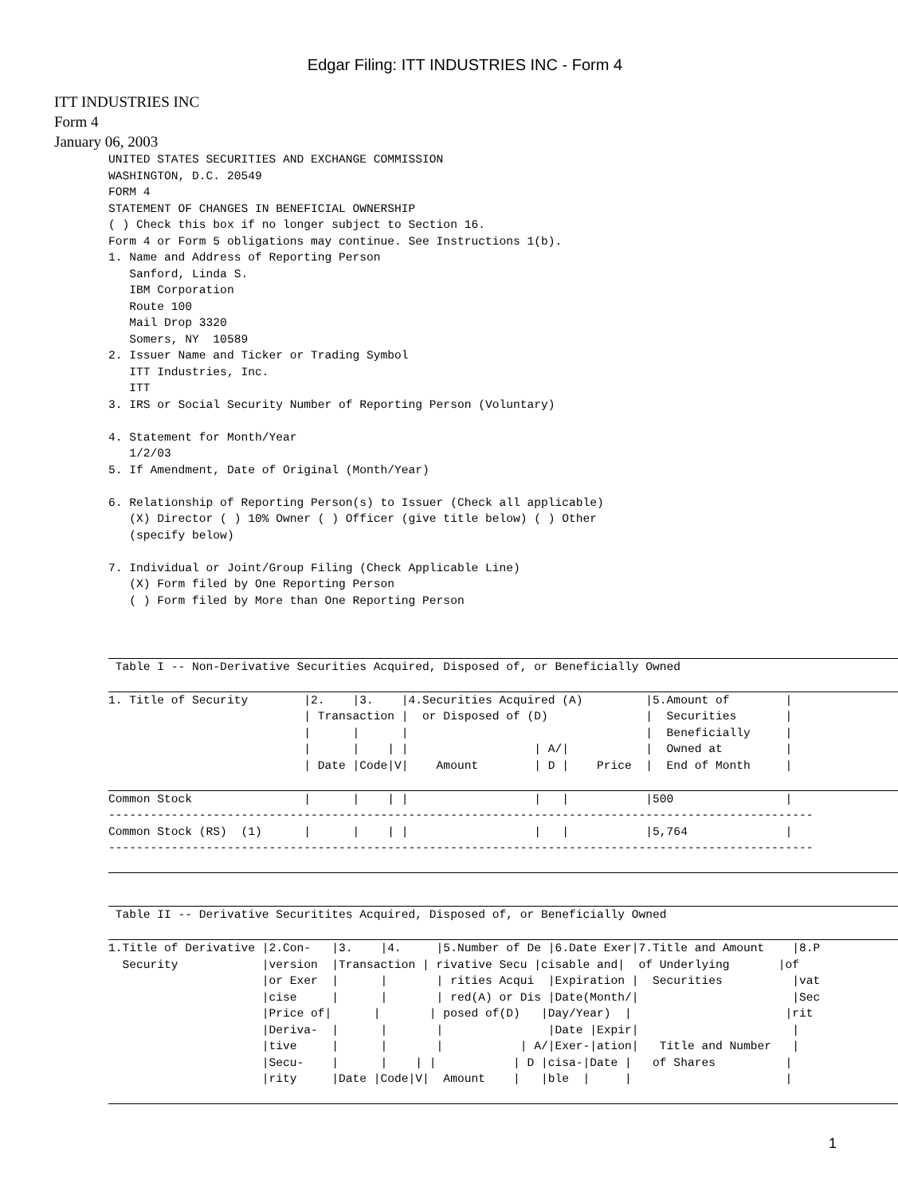Edgar Filing: ITT INDUSTRIES INC - Form 4
ITT INDUSTRIES INC
Form 4
January 06, 2003
UNITED STATES SECURITIES AND EXCHANGE COMMISSION
WASHINGTON, D.C. 20549
FORM 4
STATEMENT OF CHANGES IN BENEFICIAL OWNERSHIP
( ) Check this box if no longer subject to Section 16.
Form 4 or Form 5 obligations may continue. See Instructions 1(b).
1. Name and Address of Reporting Person
   Sanford, Linda S.
   IBM Corporation
   Route 100
   Mail Drop 3320
   Somers, NY  10589
2. Issuer Name and Ticker or Trading Symbol
   ITT Industries, Inc.
   ITT
3. IRS or Social Security Number of Reporting Person (Voluntary)

4. Statement for Month/Year
   1/2/03
5. If Amendment, Date of Original (Month/Year)

6. Relationship of Reporting Person(s) to Issuer (Check all applicable)
   (X) Director ( ) 10% Owner ( ) Officer (give title below) ( ) Other
   (specify below)

7. Individual or Joint/Group Filing (Check Applicable Line)
   (X) Form filed by One Reporting Person
   ( ) Form filed by More than One Reporting Person
 Table I -- Non-Derivative Securities Acquired, Disposed of, or Beneficially Owned
1. Title of Security        |2.    |3.    |4.Securities Acquired (A)         |5.Amount of        |
                            | Transaction |  or Disposed of (D)              |  Securities       |
                            |      |      |                                  |  Beneficially     |
                            |      |    | |                  | A/|           |  Owned at         |
                            | Date |Code|V|    Amount        | D |    Price  |  End of Month     |
Common Stock                |      |    | |                  |   |           |500                |
-----------------------------------------------------------------------------------------------------
Common Stock (RS)  (1)      |      |    | |                  |   |           |5,764              |
-----------------------------------------------------------------------------------------------------

 Table II -- Derivative Securitites Acquired, Disposed of, or Beneficially Owned
1.Title of Derivative |2.Con-   |3.    |4.     |5.Number of De |6.Date Exer|7.Title and Amount    |8.P
  Security            |version  |Transaction | rivative Secu |cisable and|  of Underlying       |of
                      |or Exer  |      |       | rities Acqui  |Expiration |  Securities          |vat
                      |cise     |      |       | red(A) or Dis |Date(Month/|                      |Sec
                      |Price of|      |       | posed of(D)   |Day/Year)  |                      |rit
                      |Deriva-  |      |       |               |Date |Expir|                      |
                      |tive     |      |       |           | A/|Exer-|ation|   Title and Number   |
                      |Secu-    |      |    | |           | D |cisa-|Date |   of Shares          |
                      |rity     |Date |Code|V|  Amount    |   |ble  |     |                      |
1